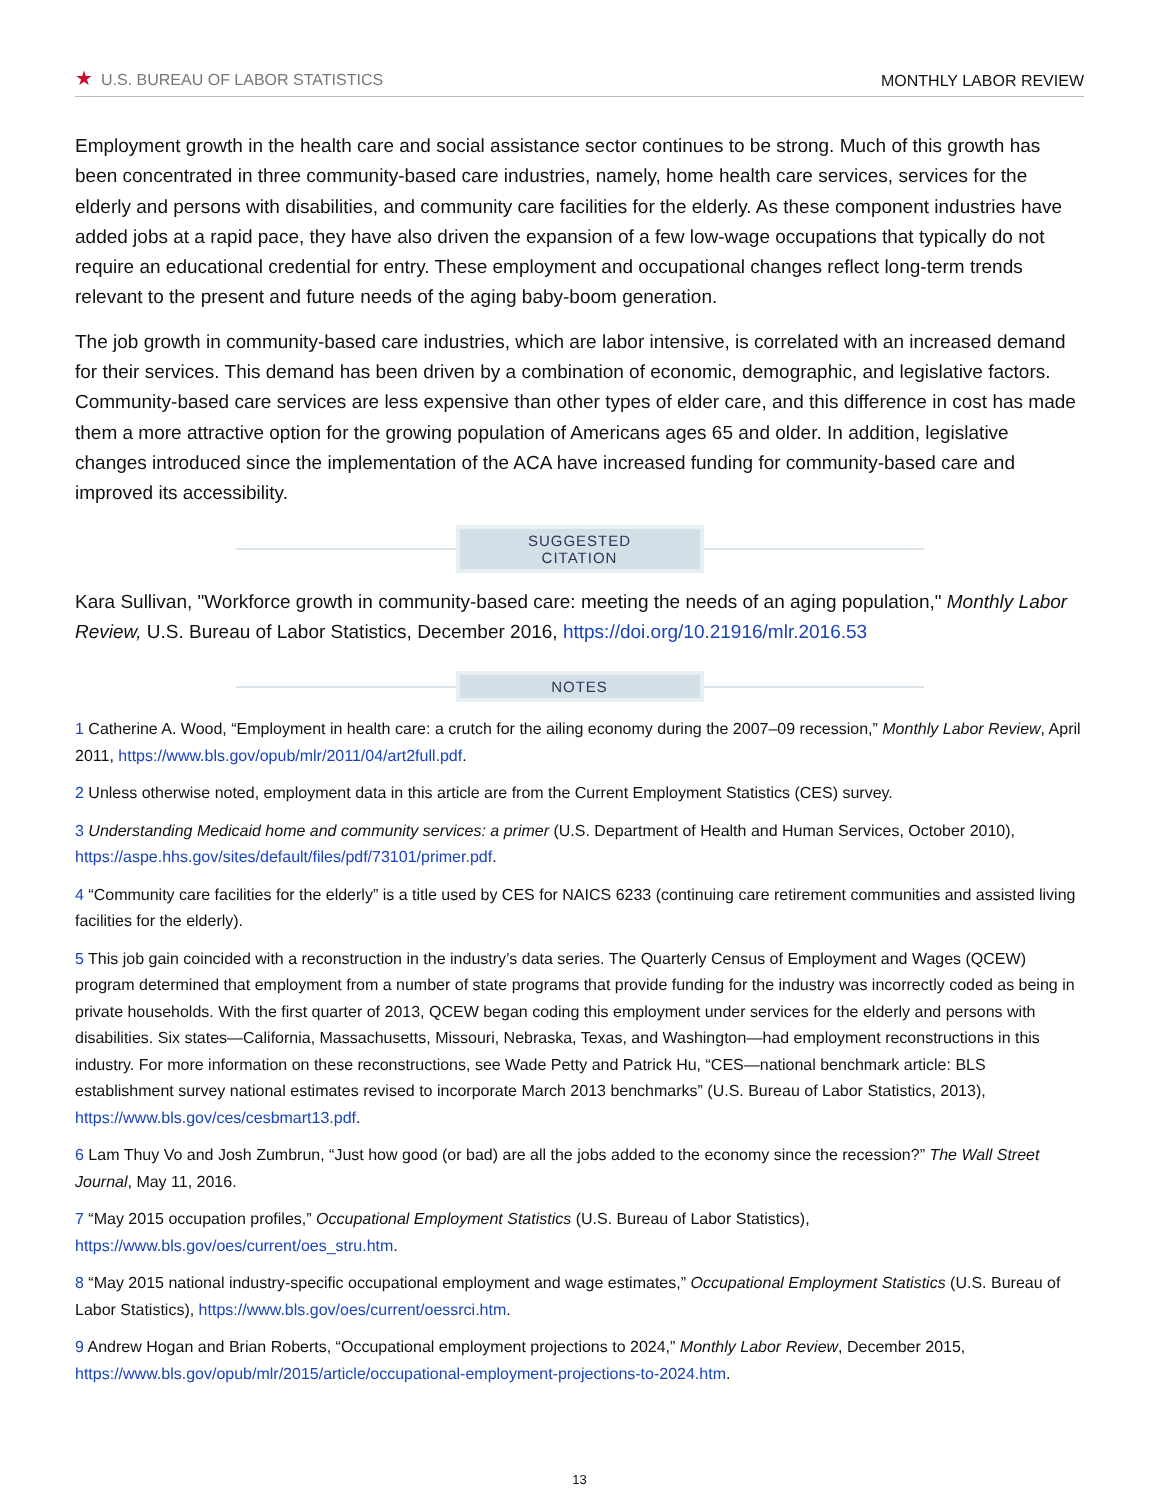★ U.S. BUREAU OF LABOR STATISTICS MONTHLY LABOR REVIEW
Employment growth in the health care and social assistance sector continues to be strong. Much of this growth has been concentrated in three community-based care industries, namely, home health care services, services for the elderly and persons with disabilities, and community care facilities for the elderly. As these component industries have added jobs at a rapid pace, they have also driven the expansion of a few low-wage occupations that typically do not require an educational credential for entry. These employment and occupational changes reflect long-term trends relevant to the present and future needs of the aging baby-boom generation.
The job growth in community-based care industries, which are labor intensive, is correlated with an increased demand for their services. This demand has been driven by a combination of economic, demographic, and legislative factors. Community-based care services are less expensive than other types of elder care, and this difference in cost has made them a more attractive option for the growing population of Americans ages 65 and older. In addition, legislative changes introduced since the implementation of the ACA have increased funding for community-based care and improved its accessibility.
SUGGESTED CITATION
Kara Sullivan, "Workforce growth in community-based care: meeting the needs of an aging population," Monthly Labor Review, U.S. Bureau of Labor Statistics, December 2016, https://doi.org/10.21916/mlr.2016.53
NOTES
1 Catherine A. Wood, “Employment in health care: a crutch for the ailing economy during the 2007–09 recession,” Monthly Labor Review, April 2011, https://www.bls.gov/opub/mlr/2011/04/art2full.pdf.
2 Unless otherwise noted, employment data in this article are from the Current Employment Statistics (CES) survey.
3 Understanding Medicaid home and community services: a primer (U.S. Department of Health and Human Services, October 2010), https://aspe.hhs.gov/sites/default/files/pdf/73101/primer.pdf.
4 “Community care facilities for the elderly” is a title used by CES for NAICS 6233 (continuing care retirement communities and assisted living facilities for the elderly).
5 This job gain coincided with a reconstruction in the industry’s data series. The Quarterly Census of Employment and Wages (QCEW) program determined that employment from a number of state programs that provide funding for the industry was incorrectly coded as being in private households. With the first quarter of 2013, QCEW began coding this employment under services for the elderly and persons with disabilities. Six states—California, Massachusetts, Missouri, Nebraska, Texas, and Washington—had employment reconstructions in this industry. For more information on these reconstructions, see Wade Petty and Patrick Hu, “CES—national benchmark article: BLS establishment survey national estimates revised to incorporate March 2013 benchmarks” (U.S. Bureau of Labor Statistics, 2013), https://www.bls.gov/ces/cesbmart13.pdf.
6 Lam Thuy Vo and Josh Zumbrun, “Just how good (or bad) are all the jobs added to the economy since the recession?” The Wall Street Journal, May 11, 2016.
7 “May 2015 occupation profiles,” Occupational Employment Statistics (U.S. Bureau of Labor Statistics), https://www.bls.gov/oes/current/oes_stru.htm.
8 “May 2015 national industry-specific occupational employment and wage estimates,” Occupational Employment Statistics (U.S. Bureau of Labor Statistics), https://www.bls.gov/oes/current/oessrci.htm.
9 Andrew Hogan and Brian Roberts, “Occupational employment projections to 2024,” Monthly Labor Review, December 2015, https://www.bls.gov/opub/mlr/2015/article/occupational-employment-projections-to-2024.htm.
13